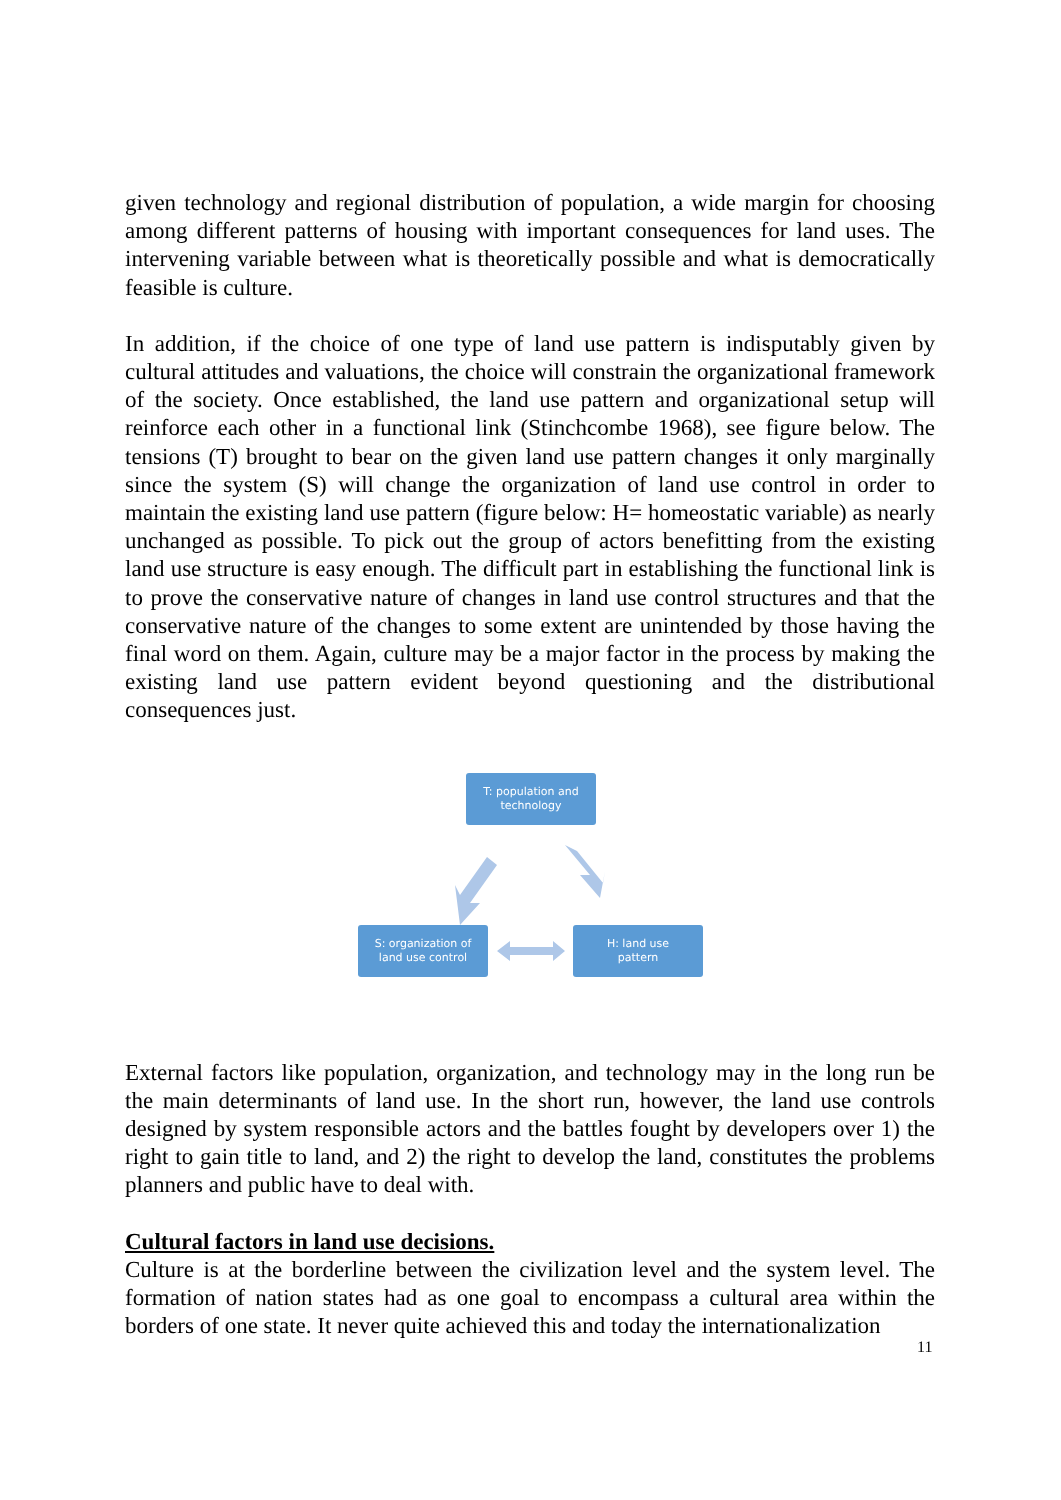given technology and regional distribution of population, a wide margin for choosing among different patterns of housing with important consequences for land uses. The intervening variable between what is theoretically possible and what is democratically feasible is culture.
In addition, if the choice of one type of land use pattern is indisputably given by cultural attitudes and valuations, the choice will constrain the organizational framework of the society. Once established, the land use pattern and organizational setup will reinforce each other in a functional link (Stinchcombe 1968), see figure below. The tensions (T) brought to bear on the given land use pattern changes it only marginally since the system (S) will change the organization of land use control in order to maintain the existing land use pattern (figure below: H= homeostatic variable) as nearly unchanged as possible. To pick out the group of actors benefitting from the existing land use structure is easy enough. The difficult part in establishing the functional link is to prove the conservative nature of changes in land use control structures and that the conservative nature of the changes to some extent are unintended by those having the final word on them. Again, culture may be a major factor in the process by making the existing land use pattern evident beyond questioning and the distributional consequences just.
T: population and
technology
S: organization of
land use control
H: land use
pattern
External factors like population, organization, and technology may in the long run be the main determinants of land use. In the short run, however, the land use controls designed by system responsible actors and the battles fought by developers over 1) the right to gain title to land, and 2) the right to develop the land, constitutes the problems planners and public have to deal with.
Cultural factors in land use decisions.
Culture is at the borderline between the civilization level and the system level. The formation of nation states had as one goal to encompass a cultural area within the borders of one state. It never quite achieved this and today the internationalization
11